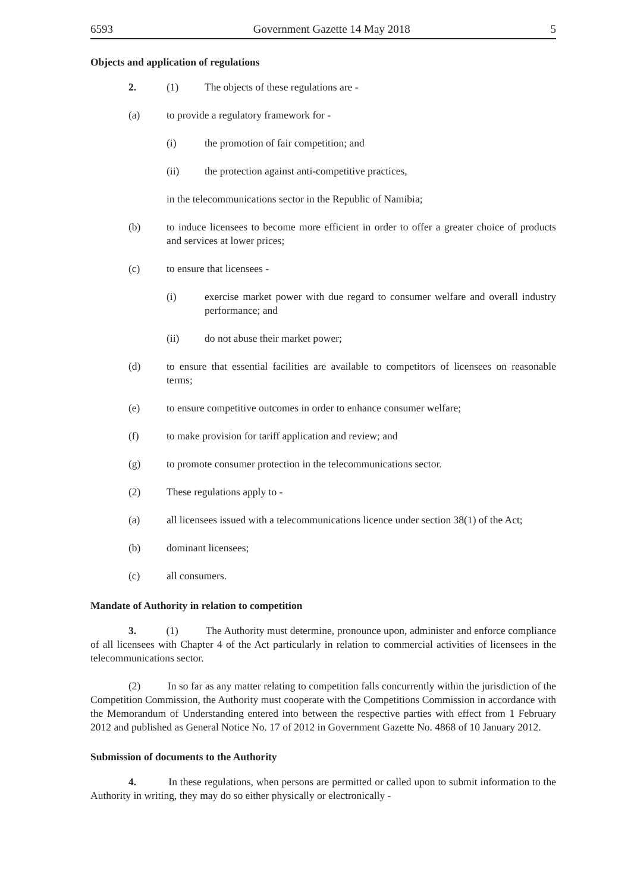6593 Government Gazette 14 May 2018 5
Objects and application of regulations
2. (1) The objects of these regulations are -
(a) to provide a regulatory framework for -
(i) the promotion of fair competition; and
(ii) the protection against anti-competitive practices,
in the telecommunications sector in the Republic of Namibia;
(b) to induce licensees to become more efficient in order to offer a greater choice of products and services at lower prices;
(c) to ensure that licensees -
(i) exercise market power with due regard to consumer welfare and overall industry performance; and
(ii) do not abuse their market power;
(d) to ensure that essential facilities are available to competitors of licensees on reasonable terms;
(e) to ensure competitive outcomes in order to enhance consumer welfare;
(f) to make provision for tariff application and review; and
(g) to promote consumer protection in the telecommunications sector.
(2) These regulations apply to -
(a) all licensees issued with a telecommunications licence under section 38(1) of the Act;
(b) dominant licensees;
(c) all consumers.
Mandate of Authority in relation to competition
3. (1) The Authority must determine, pronounce upon, administer and enforce compliance of all licensees with Chapter 4 of the Act particularly in relation to commercial activities of licensees in the telecommunications sector.
(2) In so far as any matter relating to competition falls concurrently within the jurisdiction of the Competition Commission, the Authority must cooperate with the Competitions Commission in accordance with the Memorandum of Understanding entered into between the respective parties with effect from 1 February 2012 and published as General Notice No. 17 of 2012 in Government Gazette No. 4868 of 10 January 2012.
Submission of documents to the Authority
4. In these regulations, when persons are permitted or called upon to submit information to the Authority in writing, they may do so either physically or electronically -